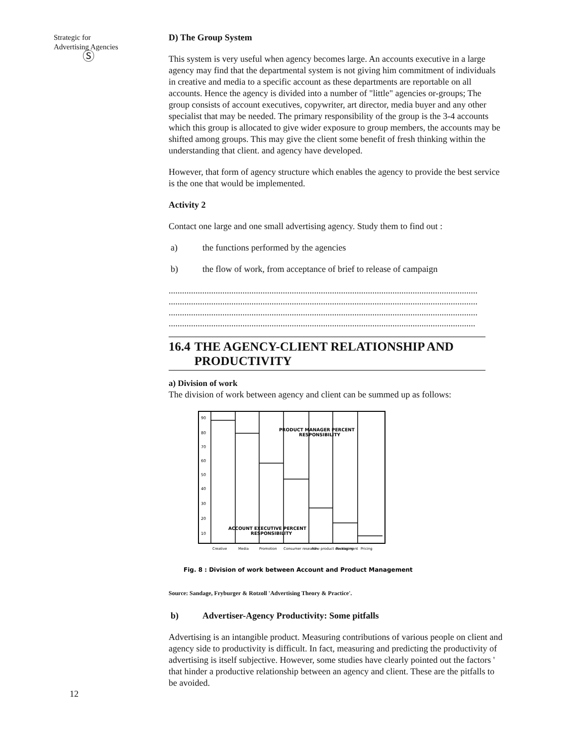Strategic for
Advertising Agencies
Ⓢ
D) The Group System
This system is very useful when agency becomes large. An accounts executive in a large agency may find that the departmental system is not giving him commitment of individuals in creative and media to a specific account as these departments are reportable on all accounts. Hence the agency is divided into a number of "little" agencies or-groups; The group consists of account executives, copywriter, art director, media buyer and any other specialist that may be needed. The primary responsibility of the group is the 3-4 accounts which this group is allocated to give wider exposure to group members, the accounts may be shifted among groups. This may give the client some benefit of fresh thinking within the understanding that client. and agency have developed.
However, that form of agency structure which enables the agency to provide the best service is the one that would be implemented.
Activity 2
Contact one large and one small advertising agency. Study them to find out :
a) the functions performed by the agencies
b) the flow of work, from acceptance of brief to release of campaign
..........................................................................................................................................
..........................................................................................................................................
..........................................................................................................................................
.........................................................................................................................................
16.4 THE AGENCY-CLIENT RELATIONSHIP AND PRODUCTIVITY
a) Division of work
The division of work between agency and client can be summed up as follows:
90
80
70
60
50
40
30
20
10
PRODUCT MANAGER PERCENT
RESPONSIBILITY
ACCOUNT EXECUTIVE PERCENT
RESPONSIBILITY
Creative
Media
Promotion
Consumer research
New product development
Packaging
Pricing
Fig. 8 : Division of work between Account and Product Management
Source: Sandage, Fryburger & Rotzoll 'Advertising Theory & Practice'.
b) Advertiser-Agency Productivity: Some pitfalls
Advertising is an intangible product. Measuring contributions of various people on client and agency side to productivity is difficult. In fact, measuring and predicting the productivity of advertising is itself subjective. However, some studies have clearly pointed out the factors ' that hinder a productive relationship between an agency and client. These are the pitfalls to be avoided.
12